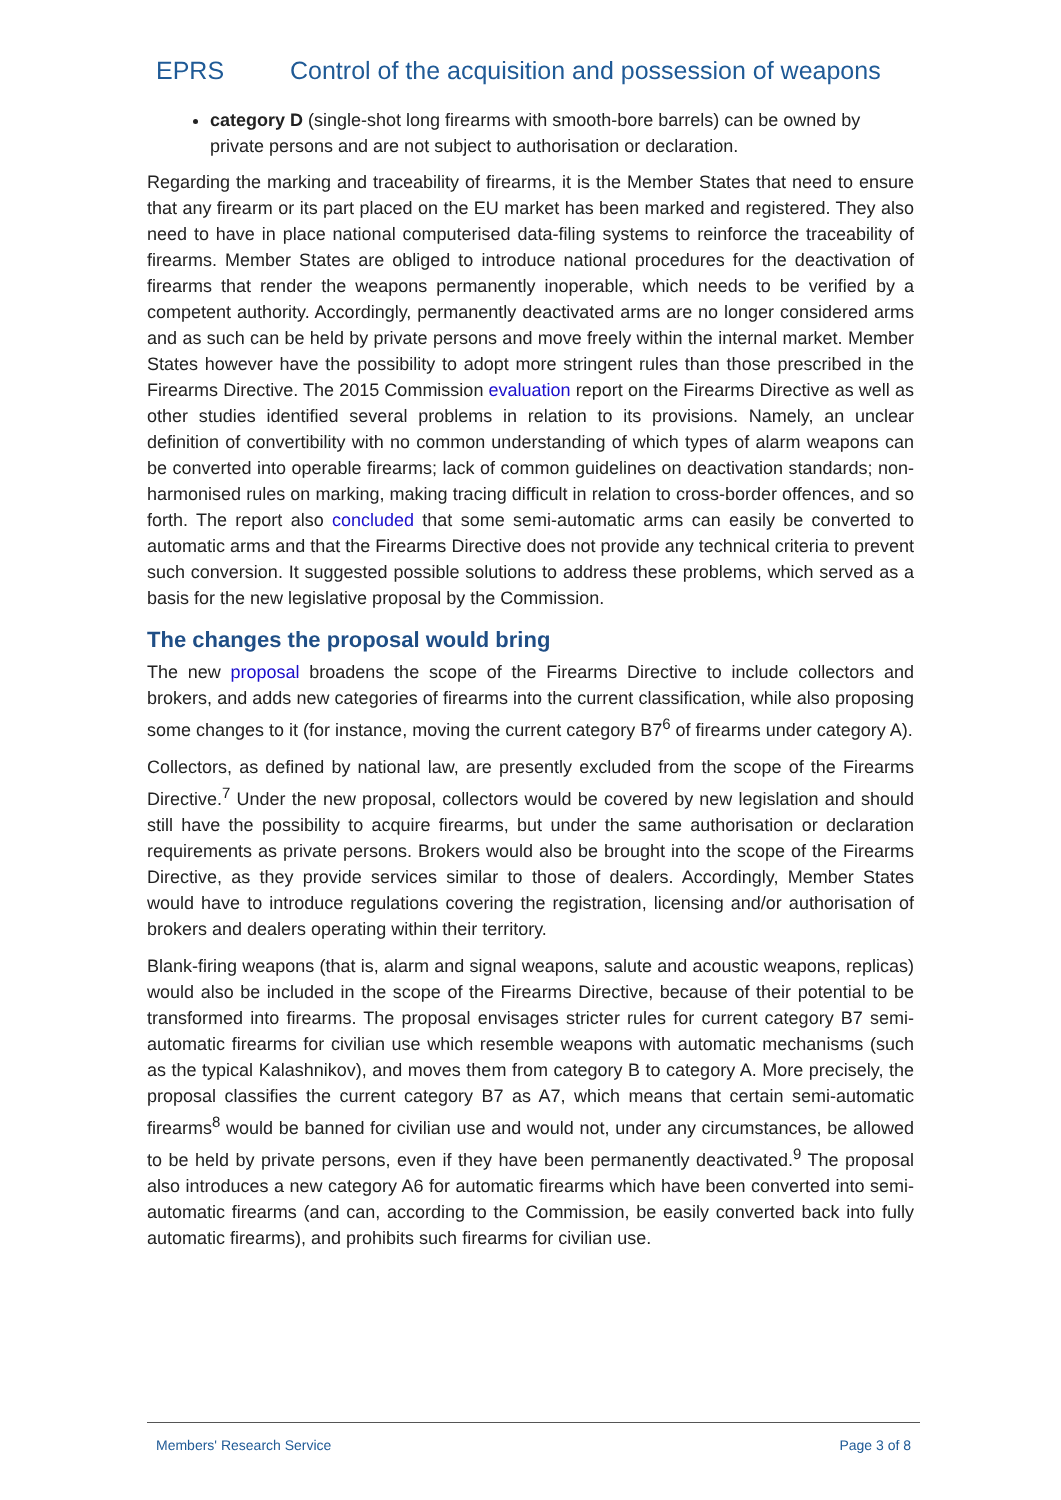EPRS Control of the acquisition and possession of weapons
category D (single-shot long firearms with smooth-bore barrels) can be owned by private persons and are not subject to authorisation or declaration.
Regarding the marking and traceability of firearms, it is the Member States that need to ensure that any firearm or its part placed on the EU market has been marked and registered. They also need to have in place national computerised data-filing systems to reinforce the traceability of firearms. Member States are obliged to introduce national procedures for the deactivation of firearms that render the weapons permanently inoperable, which needs to be verified by a competent authority. Accordingly, permanently deactivated arms are no longer considered arms and as such can be held by private persons and move freely within the internal market. Member States however have the possibility to adopt more stringent rules than those prescribed in the Firearms Directive. The 2015 Commission evaluation report on the Firearms Directive as well as other studies identified several problems in relation to its provisions. Namely, an unclear definition of convertibility with no common understanding of which types of alarm weapons can be converted into operable firearms; lack of common guidelines on deactivation standards; non-harmonised rules on marking, making tracing difficult in relation to cross-border offences, and so forth. The report also concluded that some semi-automatic arms can easily be converted to automatic arms and that the Firearms Directive does not provide any technical criteria to prevent such conversion. It suggested possible solutions to address these problems, which served as a basis for the new legislative proposal by the Commission.
The changes the proposal would bring
The new proposal broadens the scope of the Firearms Directive to include collectors and brokers, and adds new categories of firearms into the current classification, while also proposing some changes to it (for instance, moving the current category B7<sup>6</sup> of firearms under category A).
Collectors, as defined by national law, are presently excluded from the scope of the Firearms Directive.<sup>7</sup> Under the new proposal, collectors would be covered by new legislation and should still have the possibility to acquire firearms, but under the same authorisation or declaration requirements as private persons. Brokers would also be brought into the scope of the Firearms Directive, as they provide services similar to those of dealers. Accordingly, Member States would have to introduce regulations covering the registration, licensing and/or authorisation of brokers and dealers operating within their territory.
Blank-firing weapons (that is, alarm and signal weapons, salute and acoustic weapons, replicas) would also be included in the scope of the Firearms Directive, because of their potential to be transformed into firearms. The proposal envisages stricter rules for current category B7 semi-automatic firearms for civilian use which resemble weapons with automatic mechanisms (such as the typical Kalashnikov), and moves them from category B to category A. More precisely, the proposal classifies the current category B7 as A7, which means that certain semi-automatic firearms<sup>8</sup> would be banned for civilian use and would not, under any circumstances, be allowed to be held by private persons, even if they have been permanently deactivated.<sup>9</sup> The proposal also introduces a new category A6 for automatic firearms which have been converted into semi-automatic firearms (and can, according to the Commission, be easily converted back into fully automatic firearms), and prohibits such firearms for civilian use.
Members' Research Service Page 3 of 8